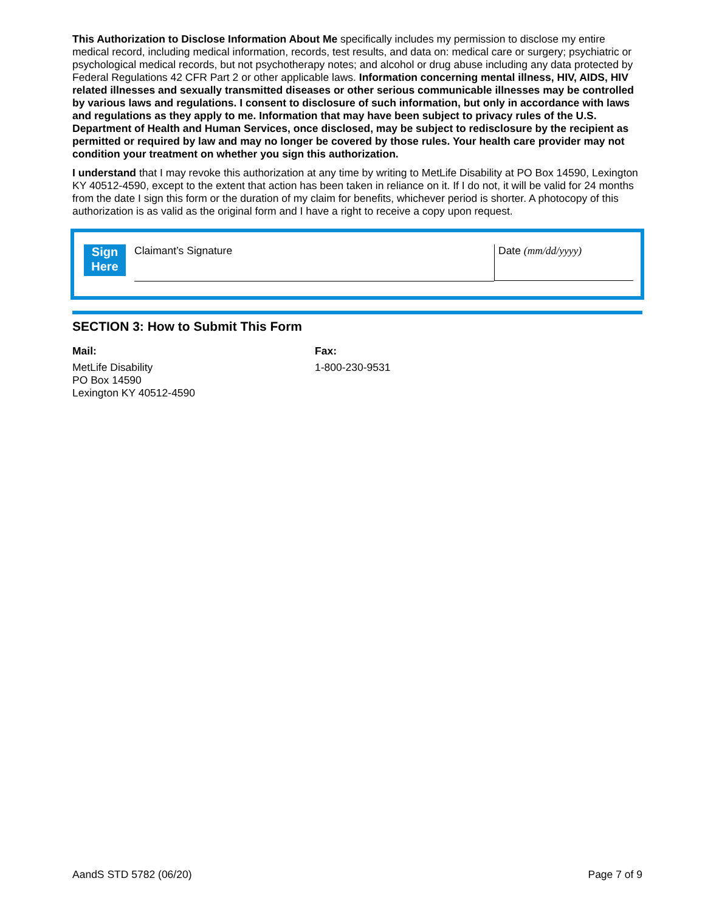This Authorization to Disclose Information About Me specifically includes my permission to disclose my entire medical record, including medical information, records, test results, and data on: medical care or surgery; psychiatric or psychological medical records, but not psychotherapy notes; and alcohol or drug abuse including any data protected by Federal Regulations 42 CFR Part 2 or other applicable laws. Information concerning mental illness, HIV, AIDS, HIV related illnesses and sexually transmitted diseases or other serious communicable illnesses may be controlled by various laws and regulations. I consent to disclosure of such information, but only in accordance with laws and regulations as they apply to me. Information that may have been subject to privacy rules of the U.S. Department of Health and Human Services, once disclosed, may be subject to redisclosure by the recipient as permitted or required by law and may no longer be covered by those rules. Your health care provider may not condition your treatment on whether you sign this authorization.
I understand that I may revoke this authorization at any time by writing to MetLife Disability at PO Box 14590, Lexington KY 40512-4590, except to the extent that action has been taken in reliance on it. If I do not, it will be valid for 24 months from the date I sign this form or the duration of my claim for benefits, whichever period is shorter. A photocopy of this authorization is as valid as the original form and I have a right to receive a copy upon request.
Sign
Here
Claimant’s Signature Date (mm/dd/yyyy)
SECTION 3: How to Submit This Form
Mail:
MetLife Disability
PO Box 14590
Lexington KY 40512-4590
Fax:
1-800-230-9531
AandS STD 5782 (06/20) Page 7 of 9